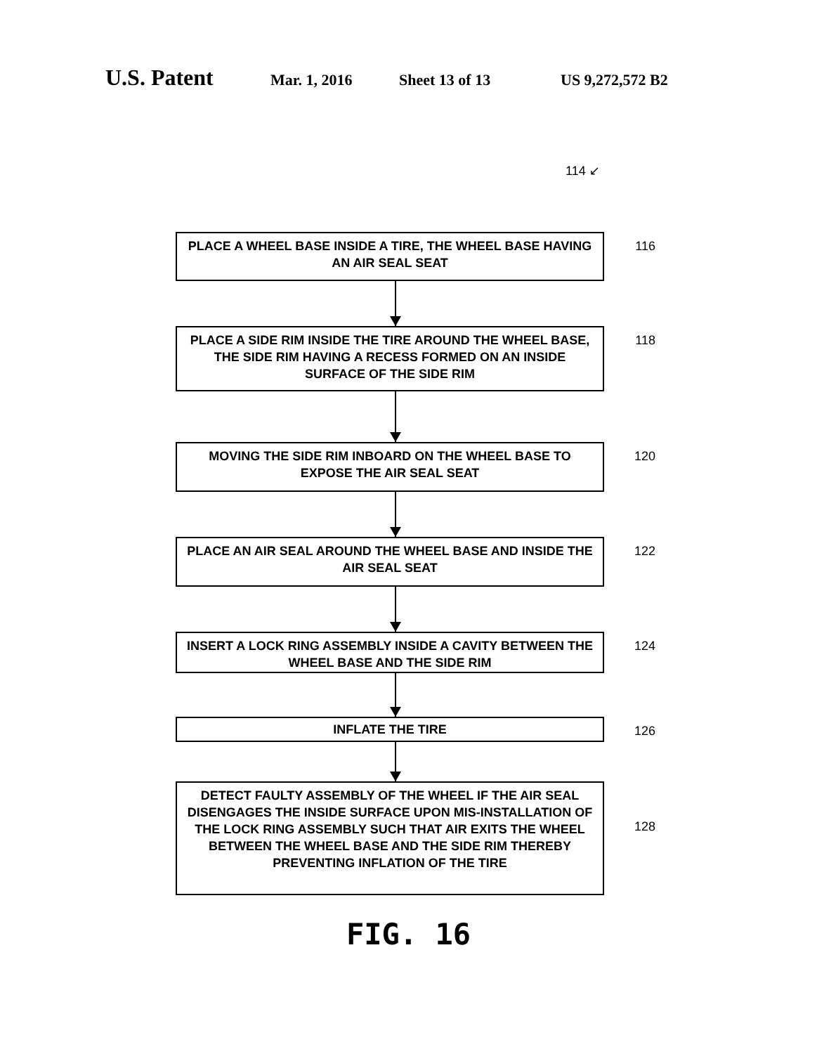U.S. Patent Mar. 1, 2016 Sheet 13 of 13 US 9,272,572 B2
114 ↙
PLACE A WHEEL BASE INSIDE A TIRE, THE WHEEL BASE HAVING AN AIR SEAL SEAT 116
PLACE A SIDE RIM INSIDE THE TIRE AROUND THE WHEEL BASE, THE SIDE RIM HAVING A RECESS FORMED ON AN INSIDE SURFACE OF THE SIDE RIM 118
MOVING THE SIDE RIM INBOARD ON THE WHEEL BASE TO EXPOSE THE AIR SEAL SEAT 120
PLACE AN AIR SEAL AROUND THE WHEEL BASE AND INSIDE THE AIR SEAL SEAT 122
INSERT A LOCK RING ASSEMBLY INSIDE A CAVITY BETWEEN THE WHEEL BASE AND THE SIDE RIM 124
INFLATE THE TIRE 126
DETECT FAULTY ASSEMBLY OF THE WHEEL IF THE AIR SEAL DISENGAGES THE INSIDE SURFACE UPON MIS-INSTALLATION OF THE LOCK RING ASSEMBLY SUCH THAT AIR EXITS THE WHEEL BETWEEN THE WHEEL BASE AND THE SIDE RIM THEREBY PREVENTING INFLATION OF THE TIRE
128
FIG. 16